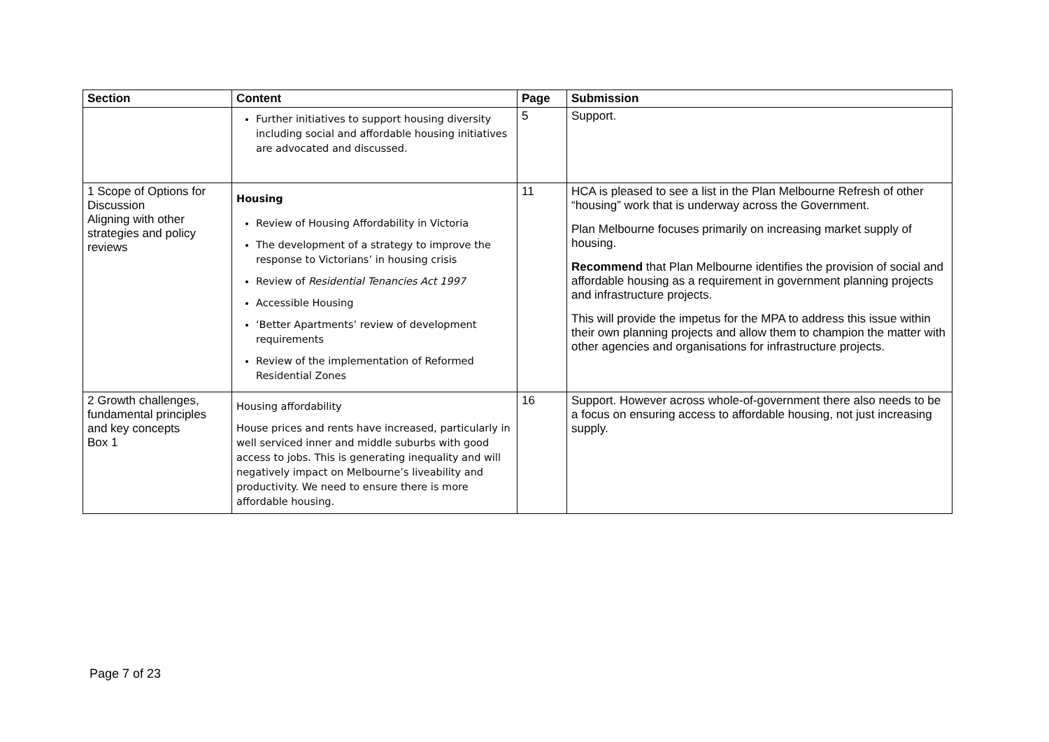| Section | Content | Page | Submission |
| --- | --- | --- | --- |
| | Further initiatives to support housing diversity including social and affordable housing initiatives are advocated and discussed. | 5 | Support. |
| 1 Scope of Options for Discussion Aligning with other strategies and policy reviews | Housing Review of Housing Affordability in Victoria The development of a strategy to improve the response to Victorians’ in housing crisis Review of Residential Tenancies Act 1997 Accessible Housing ‘Better Apartments’ review of development requirements Review of the implementation of Reformed Residential Zones | 11 | HCA is pleased to see a list in the Plan Melbourne Refresh of other “housing” work that is underway across the Government. Plan Melbourne focuses primarily on increasing market supply of housing. Recommend that Plan Melbourne identifies the provision of social and affordable housing as a requirement in government planning projects and infrastructure projects. This will provide the impetus for the MPA to address this issue within their own planning projects and allow them to champion the matter with other agencies and organisations for infrastructure projects. |
| 2 Growth challenges, fundamental principles and key concepts Box 1 | Housing affordability House prices and rents have increased, particularly in well serviced inner and middle suburbs with good access to jobs. This is generating inequality and will negatively impact on Melbourne’s liveability and productivity. We need to ensure there is more affordable housing. | 16 | Support. However across whole-of-government there also needs to be a focus on ensuring access to affordable housing, not just increasing supply. |
Page 7 of 23